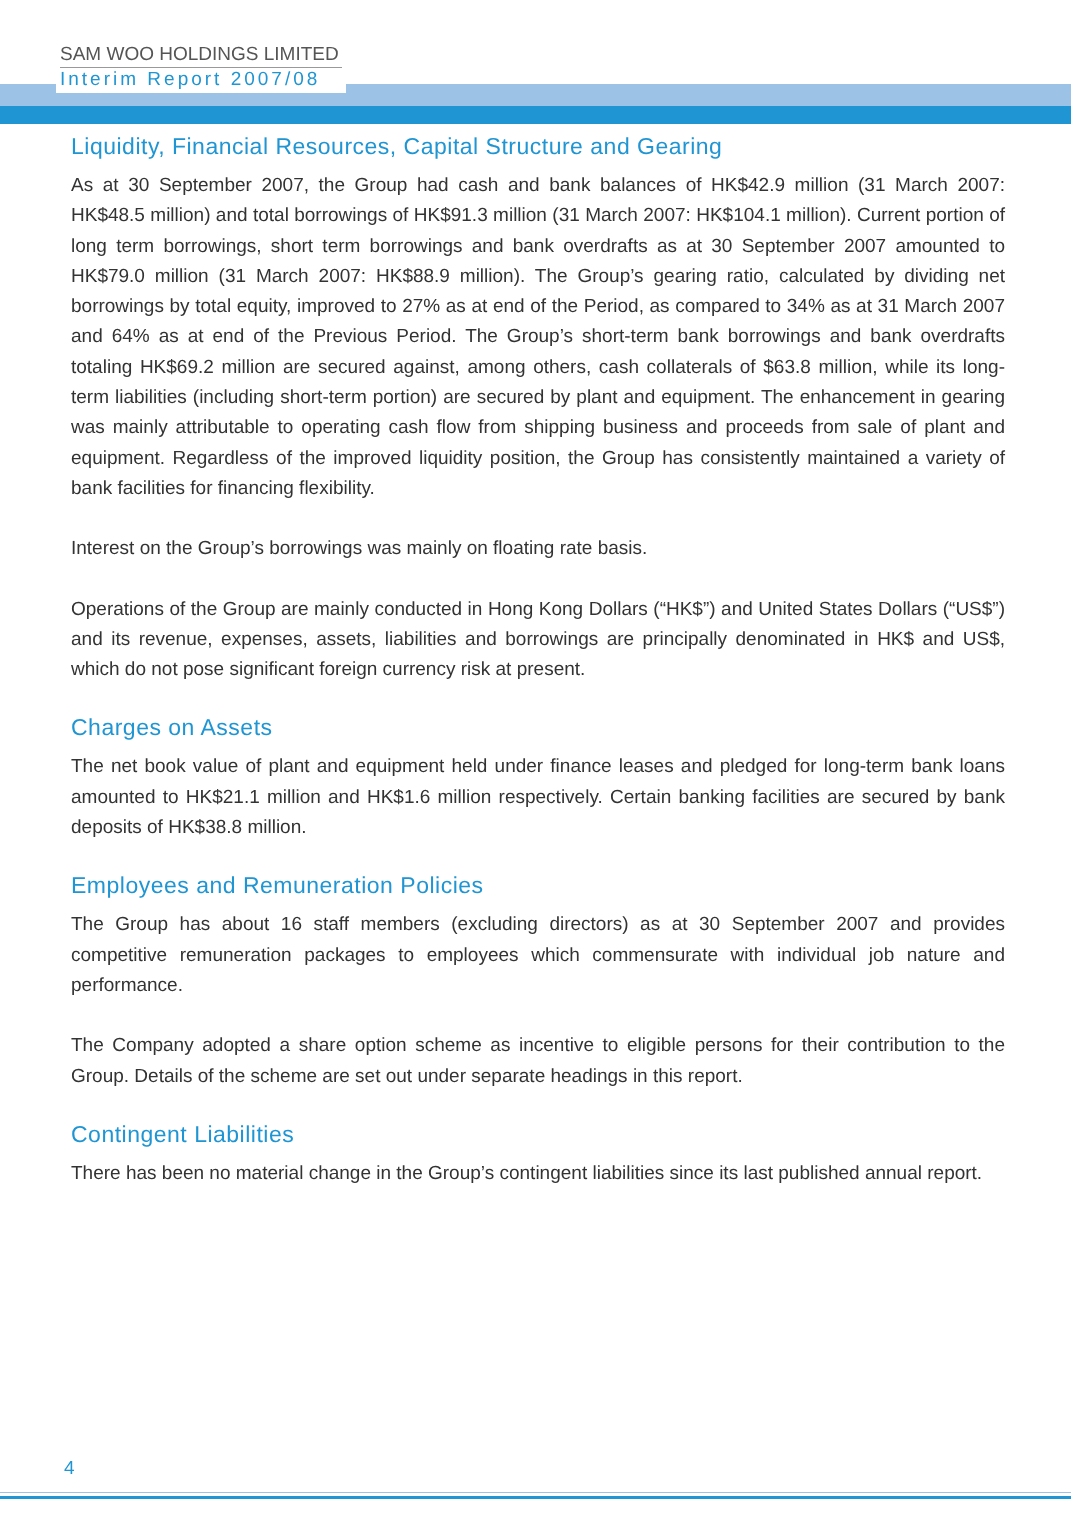SAM WOO HOLDINGS LIMITED
Interim Report 2007/08
Liquidity, Financial Resources, Capital Structure and Gearing
As at 30 September 2007, the Group had cash and bank balances of HK$42.9 million (31 March 2007: HK$48.5 million) and total borrowings of HK$91.3 million (31 March 2007: HK$104.1 million). Current portion of long term borrowings, short term borrowings and bank overdrafts as at 30 September 2007 amounted to HK$79.0 million (31 March 2007: HK$88.9 million). The Group’s gearing ratio, calculated by dividing net borrowings by total equity, improved to 27% as at end of the Period, as compared to 34% as at 31 March 2007 and 64% as at end of the Previous Period. The Group’s short-term bank borrowings and bank overdrafts totaling HK$69.2 million are secured against, among others, cash collaterals of $63.8 million, while its long-term liabilities (including short-term portion) are secured by plant and equipment. The enhancement in gearing was mainly attributable to operating cash flow from shipping business and proceeds from sale of plant and equipment. Regardless of the improved liquidity position, the Group has consistently maintained a variety of bank facilities for financing flexibility.
Interest on the Group’s borrowings was mainly on floating rate basis.
Operations of the Group are mainly conducted in Hong Kong Dollars (“HK$”) and United States Dollars (“US$”) and its revenue, expenses, assets, liabilities and borrowings are principally denominated in HK$ and US$, which do not pose significant foreign currency risk at present.
Charges on Assets
The net book value of plant and equipment held under finance leases and pledged for long-term bank loans amounted to HK$21.1 million and HK$1.6 million respectively. Certain banking facilities are secured by bank deposits of HK$38.8 million.
Employees and Remuneration Policies
The Group has about 16 staff members (excluding directors) as at 30 September 2007 and provides competitive remuneration packages to employees which commensurate with individual job nature and performance.
The Company adopted a share option scheme as incentive to eligible persons for their contribution to the Group. Details of the scheme are set out under separate headings in this report.
Contingent Liabilities
There has been no material change in the Group’s contingent liabilities since its last published annual report.
4